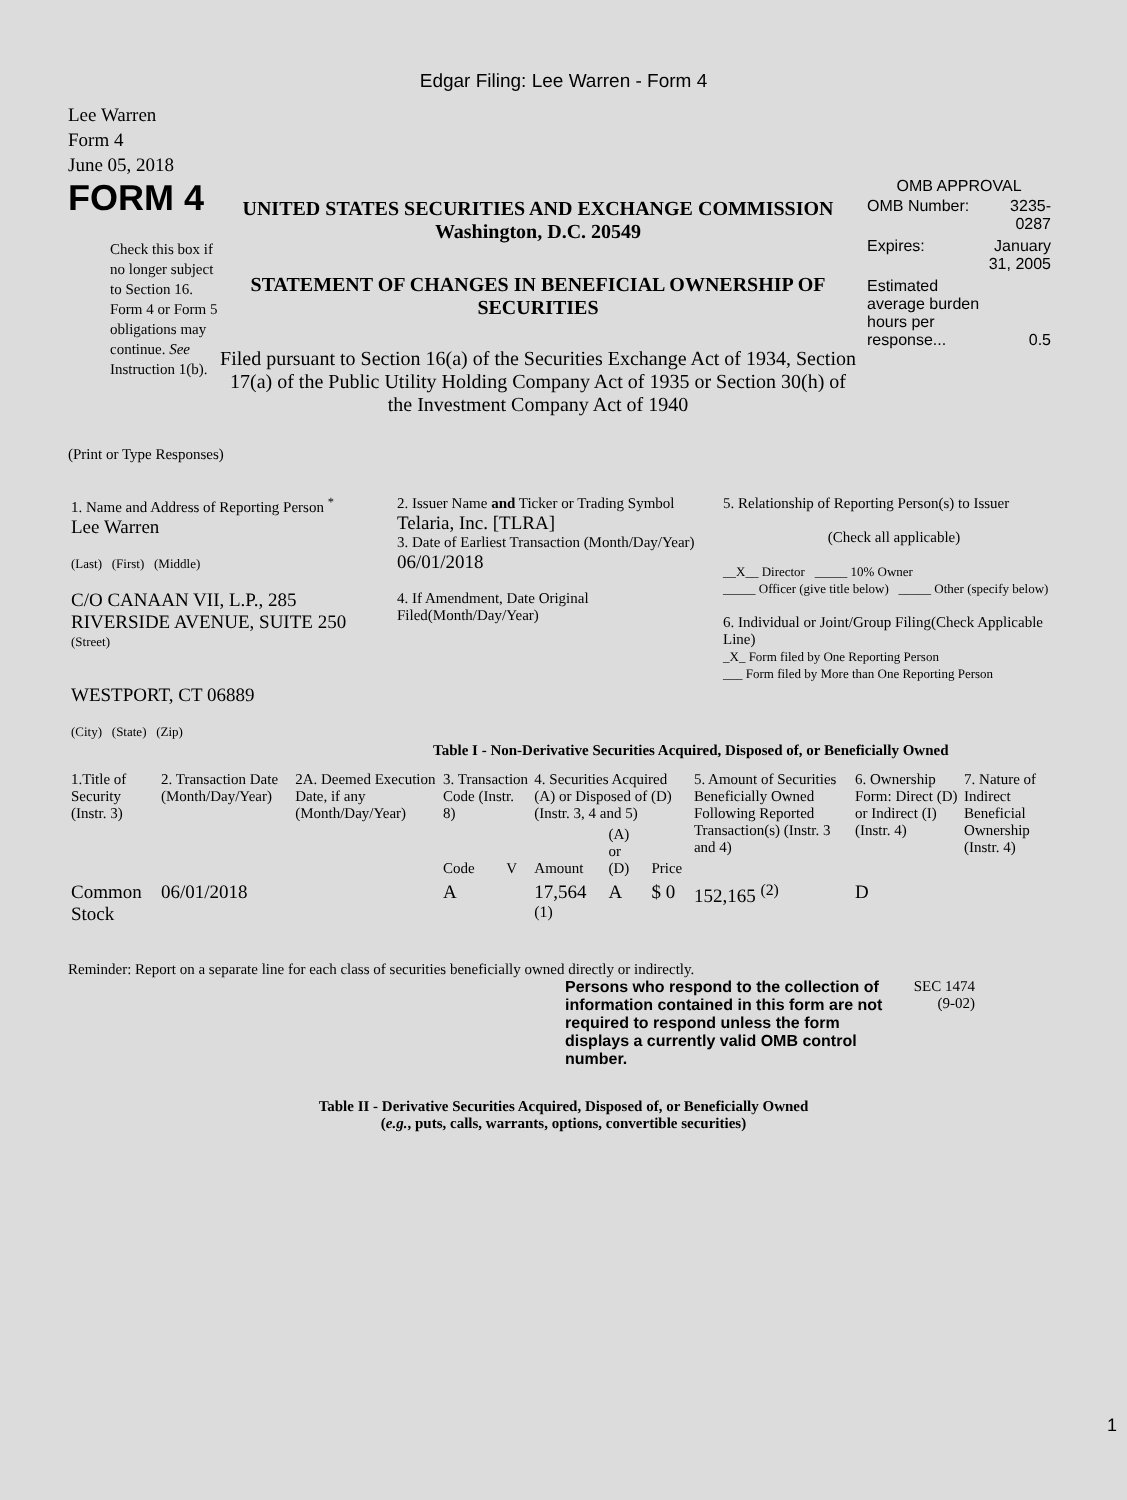Edgar Filing: Lee Warren - Form 4
Lee Warren
Form 4
June 05, 2018
FORM 4
Check this box if no longer subject to Section 16. Form 4 or Form 5 obligations may continue. See Instruction 1(b).
UNITED STATES SECURITIES AND EXCHANGE COMMISSION
Washington, D.C. 20549
STATEMENT OF CHANGES IN BENEFICIAL OWNERSHIP OF SECURITIES
Filed pursuant to Section 16(a) of the Securities Exchange Act of 1934, Section 17(a) of the Public Utility Holding Company Act of 1935 or Section 30(h) of the Investment Company Act of 1940
OMB APPROVAL
| OMB Number: | 3235-0287 |
| Expires: | January 31, 2005 |
| Estimated average burden hours per response... | 0.5 |
(Print or Type Responses)
| 1. Name and Address of Reporting Person <sup>*</sup> Lee Warren (Last) (First) (Middle) C/O CANAAN VII, L.P., 285 RIVERSIDE AVENUE, SUITE 250 (Street) WESTPORT, CT 06889 (City) (State) (Zip) | 2. Issuer Name and Ticker or Trading Symbol Telaria, Inc. [TLRA] 3. Date of Earliest Transaction (Month/Day/Year) 06/01/2018 4. If Amendment, Date Original Filed(Month/Day/Year) | 5. Relationship of Reporting Person(s) to Issuer (Check all applicable) __X__ Director _____ 10% Owner _____ Officer (give title below) _____ Other (specify below) 6. Individual or Joint/Group Filing(Check Applicable Line) _X_ Form filed by One Reporting Person ___ Form filed by More than One Reporting Person |
Table I - Non-Derivative Securities Acquired, Disposed of, or Beneficially Owned
| 1.Title of Security (Instr. 3) | 2. Transaction Date (Month/Day/Year) | 2A. Deemed Execution Date, if any (Month/Day/Year) | 3. Transaction Code (Instr. 8) | | 4. Securities Acquired (A) or Disposed of (D) (Instr. 3, 4 and 5) | | | 5. Amount of Securities Beneficially Owned Following Reported Transaction(s) (Instr. 3 and 4) | 6. Ownership Form: Direct (D) or Indirect (I) (Instr. 4) | 7. Nature of Indirect Beneficial Ownership (Instr. 4) |
| --- | --- | --- | --- | --- | --- | --- | --- | --- | --- | --- |
| | | | Code | V | Amount | (A) or (D) | Price | | | |
| Common Stock | 06/01/2018 | | A | | 17,564 <sup>(1)</sup> | A | $ 0 | 152,165 <sup>(2)</sup> | D | |
Reminder: Report on a separate line for each class of securities beneficially owned directly or indirectly.
Persons who respond to the collection of information contained in this form are not required to respond unless the form displays a currently valid OMB control number.
SEC 1474 (9-02)
Table II - Derivative Securities Acquired, Disposed of, or Beneficially Owned
(e.g., puts, calls, warrants, options, convertible securities)
1